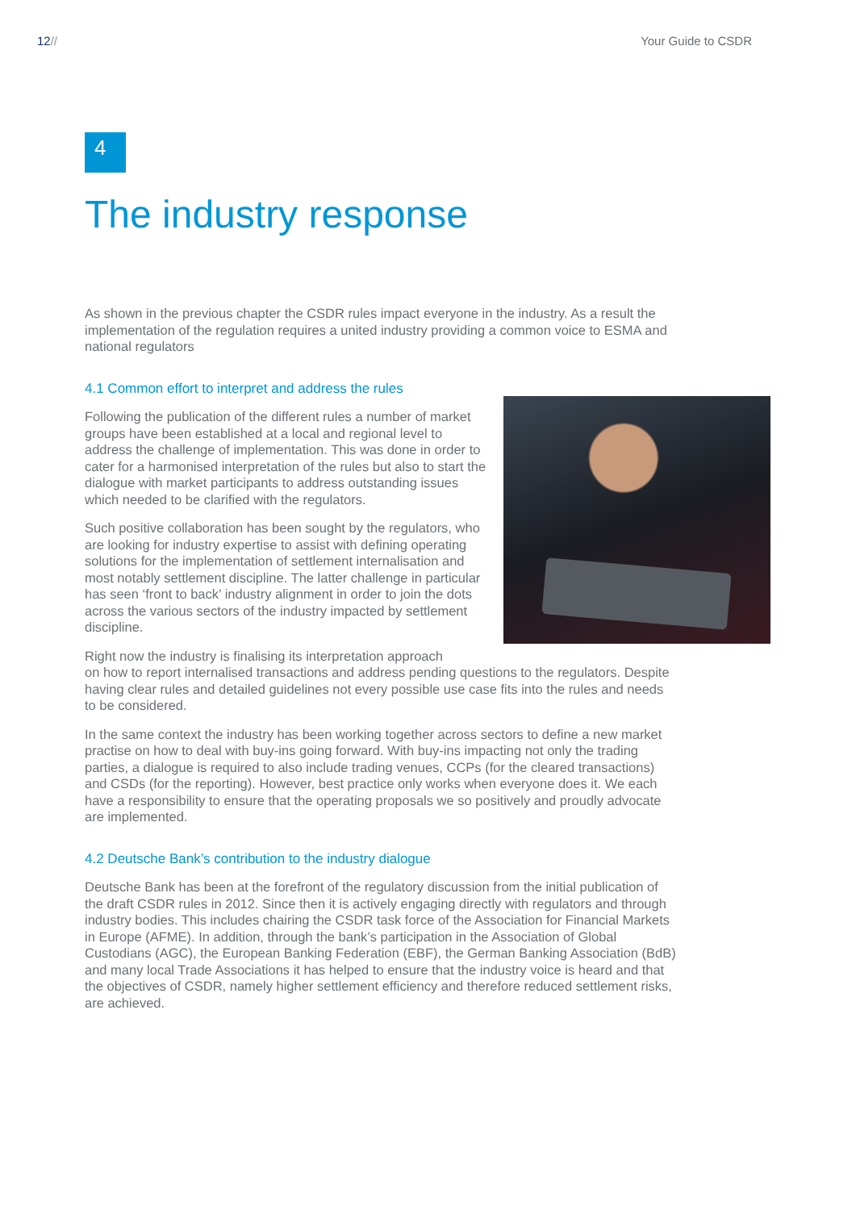12// Your Guide to CSDR
4
The industry response
As shown in the previous chapter the CSDR rules impact everyone in the industry. As a result the implementation of the regulation requires a united industry providing a common voice to ESMA and national regulators
4.1 Common effort to interpret and address the rules
Following the publication of the different rules a number of market groups have been established at a local and regional level to address the challenge of implementation. This was done in order to cater for a harmonised interpretation of the rules but also to start the dialogue with market participants to address outstanding issues which needed to be clarified with the regulators.
Such positive collaboration has been sought by the regulators, who are looking for industry expertise to assist with defining operating solutions for the implementation of settlement internalisation and most notably settlement discipline. The latter challenge in particular has seen ‘front to back’ industry alignment in order to join the dots across the various sectors of the industry impacted by settlement discipline.
Right now the industry is finalising its interpretation approach
on how to report internalised transactions and address pending questions to the regulators. Despite having clear rules and detailed guidelines not every possible use case fits into the rules and needs to be considered.
In the same context the industry has been working together across sectors to define a new market practise on how to deal with buy-ins going forward. With buy-ins impacting not only the trading parties, a dialogue is required to also include trading venues, CCPs (for the cleared transactions) and CSDs (for the reporting). However, best practice only works when everyone does it. We each have a responsibility to ensure that the operating proposals we so positively and proudly advocate are implemented.
4.2 Deutsche Bank’s contribution to the industry dialogue
Deutsche Bank has been at the forefront of the regulatory discussion from the initial publication of the draft CSDR rules in 2012. Since then it is actively engaging directly with regulators and through industry bodies. This includes chairing the CSDR task force of the Association for Financial Markets in Europe (AFME). In addition, through the bank’s participation in the Association of Global Custodians (AGC), the European Banking Federation (EBF), the German Banking Association (BdB) and many local Trade Associations it has helped to ensure that the industry voice is heard and that the objectives of CSDR, namely higher settlement efficiency and therefore reduced settlement risks, are achieved.